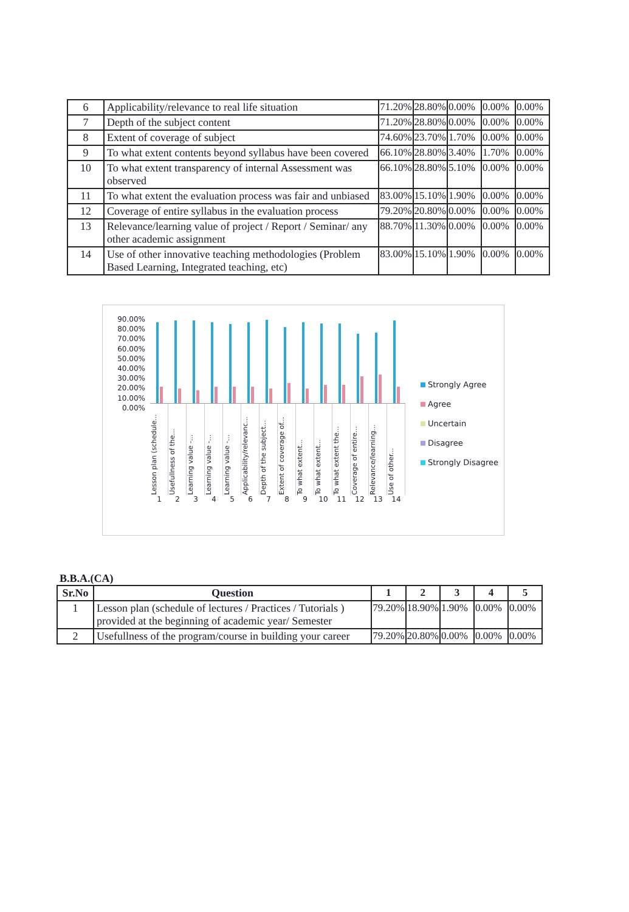| 6 | Applicability/relevance to real life situation | 71.20% | 28.80% | 0.00% | 0.00% | 0.00% |
| 7 | Depth of the subject content | 71.20% | 28.80% | 0.00% | 0.00% | 0.00% |
| 8 | Extent of coverage of subject | 74.60% | 23.70% | 1.70% | 0.00% | 0.00% |
| 9 | To what extent contents beyond syllabus have been covered | 66.10% | 28.80% | 3.40% | 1.70% | 0.00% |
| 10 | To what extent transparency of internal Assessment was observed | 66.10% | 28.80% | 5.10% | 0.00% | 0.00% |
| 11 | To what extent the evaluation process was fair and unbiased | 83.00% | 15.10% | 1.90% | 0.00% | 0.00% |
| 12 | Coverage of entire syllabus in the evaluation process | 79.20% | 20.80% | 0.00% | 0.00% | 0.00% |
| 13 | Relevance/learning value of project / Report / Seminar/ any other academic assignment | 88.70% | 11.30% | 0.00% | 0.00% | 0.00% |
| 14 | Use of other innovative teaching methodologies (Problem Based Learning, Integrated teaching, etc) | 83.00% | 15.10% | 1.90% | 0.00% | 0.00% |
90.00%
80.00%
70.00%
60.00%
50.00%
40.00%
30.00%
20.00%
10.00%
0.00%
Lesson plan (schedule...
Usefullness of the...
Learning value -...
Learning value -...
Learning value -...
Applicability/relevanc...
Depth of the subject...
Extent of coverage of...
To what extent...
To what extent...
To what extent the...
Coverage of entire...
Relevance/learning...
Use of other...
1 2 3 4 5 6 7 8 9 10 11 12 13 14
Strongly Agree
Agree
Uncertain
Disagree
Strongly Disagree
B.B.A.(CA)
| Sr.No | Question | 1 | 2 | 3 | 4 | 5 |
| --- | --- | --- | --- | --- | --- | --- |
| 1 | Lesson plan (schedule of lectures / Practices / Tutorials ) provided at the beginning of academic year/ Semester | 79.20% | 18.90% | 1.90% | 0.00% | 0.00% |
| 2 | Usefullness of the program/course in building your career | 79.20% | 20.80% | 0.00% | 0.00% | 0.00% |